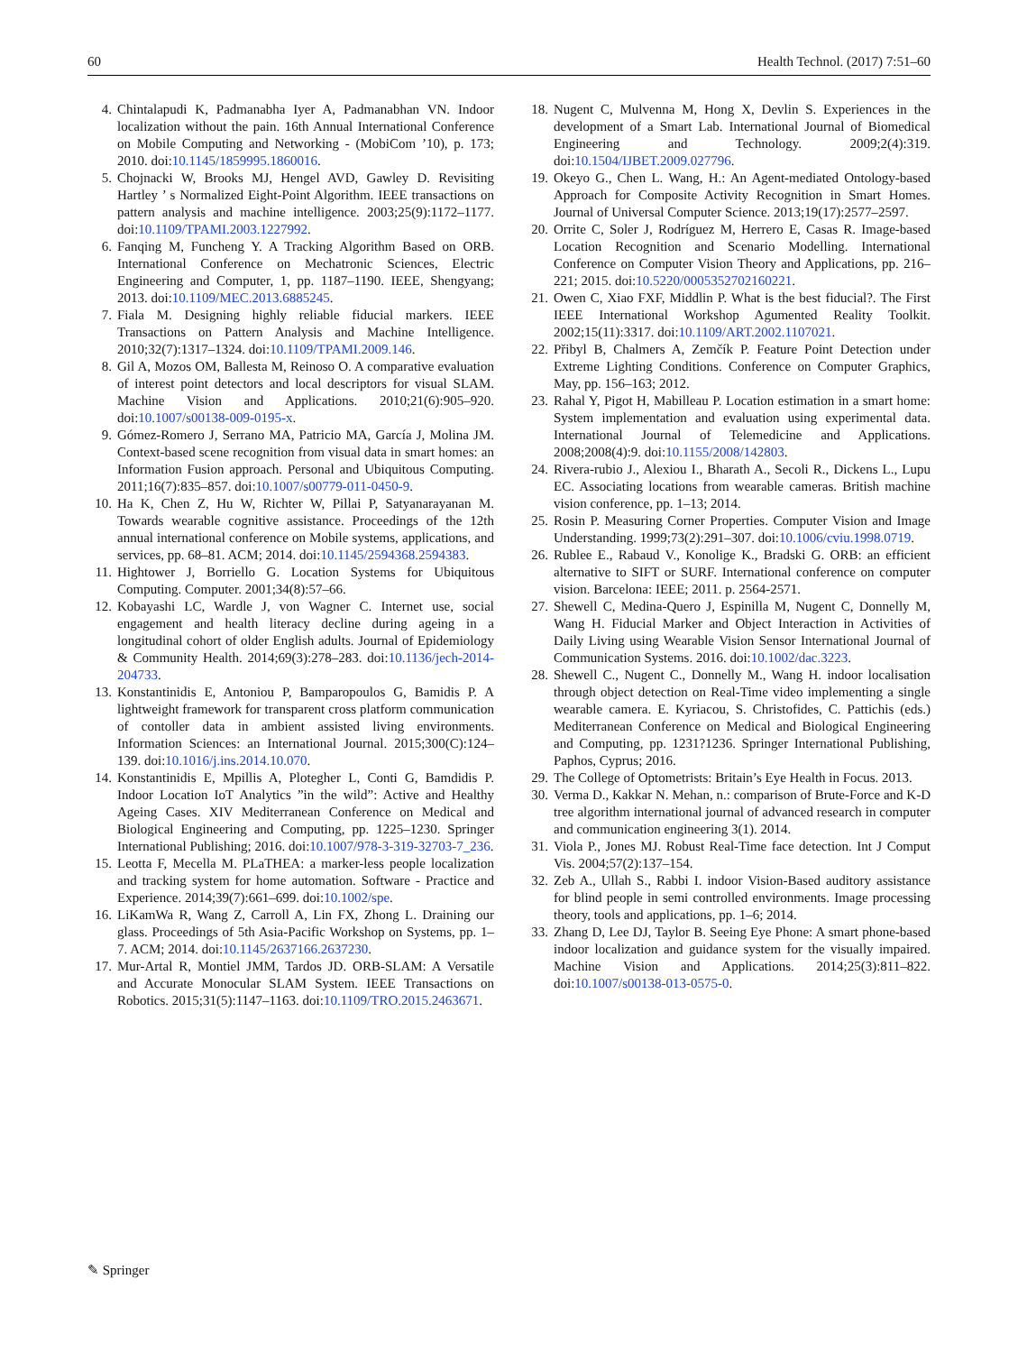60 Health Technol. (2017) 7:51–60
4. Chintalapudi K, Padmanabha Iyer A, Padmanabhan VN. Indoor localization without the pain. 16th Annual International Conference on Mobile Computing and Networking - (MobiCom ’10), p. 173; 2010. doi:10.1145/1859995.1860016.
5. Chojnacki W, Brooks MJ, Hengel AVD, Gawley D. Revisiting Hartley ’ s Normalized Eight-Point Algorithm. IEEE transactions on pattern analysis and machine intelligence. 2003;25(9):1172–1177. doi:10.1109/TPAMI.2003.1227992.
6. Fanqing M, Funcheng Y. A Tracking Algorithm Based on ORB. International Conference on Mechatronic Sciences, Electric Engineering and Computer, 1, pp. 1187–1190. IEEE, Shengyang; 2013. doi:10.1109/MEC.2013.6885245.
7. Fiala M. Designing highly reliable fiducial markers. IEEE Transactions on Pattern Analysis and Machine Intelligence. 2010;32(7):1317–1324. doi:10.1109/TPAMI.2009.146.
8. Gil A, Mozos OM, Ballesta M, Reinoso O. A comparative evaluation of interest point detectors and local descriptors for visual SLAM. Machine Vision and Applications. 2010;21(6):905–920. doi:10.1007/s00138-009-0195-x.
9. Gómez-Romero J, Serrano MA, Patricio MA, García J, Molina JM. Context-based scene recognition from visual data in smart homes: an Information Fusion approach. Personal and Ubiquitous Computing. 2011;16(7):835–857. doi:10.1007/s00779-011-0450-9.
10. Ha K, Chen Z, Hu W, Richter W, Pillai P, Satyanarayanan M. Towards wearable cognitive assistance. Proceedings of the 12th annual international conference on Mobile systems, applications, and services, pp. 68–81. ACM; 2014. doi:10.1145/2594368.2594383.
11. Hightower J, Borriello G. Location Systems for Ubiquitous Computing. Computer. 2001;34(8):57–66.
12. Kobayashi LC, Wardle J, von Wagner C. Internet use, social engagement and health literacy decline during ageing in a longitudinal cohort of older English adults. Journal of Epidemiology & Community Health. 2014;69(3):278–283. doi:10.1136/jech-2014-204733.
13. Konstantinidis E, Antoniou P, Bamparopoulos G, Bamidis P. A lightweight framework for transparent cross platform communication of contoller data in ambient assisted living environments. Information Sciences: an International Journal. 2015;300(C):124–139. doi:10.1016/j.ins.2014.10.070.
14. Konstantinidis E, Mpillis A, Ploteg­her L, Conti G, Bamdidis P. Indoor Location IoT Analytics ”in the wild”: Active and Healthy Ageing Cases. XIV Mediterranean Conference on Medical and Biological Engineering and Computing, pp. 1225–1230. Springer International Publishing; 2016. doi:10.1007/978-3-319-32703-7_236.
15. Leotta F, Mecella M. PLaTHEA: a marker-less people localization and tracking system for home automation. Software - Practice and Experience. 2014;39(7):661–699. doi:10.1002/spe.
16. LiKamWa R, Wang Z, Carroll A, Lin FX, Zhong L. Draining our glass. Proceedings of 5th Asia-Pacific Workshop on Systems, pp. 1–7. ACM; 2014. doi:10.1145/2637166.2637230.
17. Mur-Artal R, Montiel JMM, Tardos JD. ORB-SLAM: A Versatile and Accurate Monocular SLAM System. IEEE Transactions on Robotics. 2015;31(5):1147–1163. doi:10.1109/TRO.2015.2463671.
18. Nugent C, Mulvenna M, Hong X, Devlin S. Experiences in the development of a Smart Lab. International Journal of Biomedical Engineering and Technology. 2009;2(4):319. doi:10.1504/IJBET.2009.027796.
19. Okeyo G., Chen L. Wang, H.: An Agent-mediated Ontology-based Approach for Composite Activity Recognition in Smart Homes. Journal of Universal Computer Science. 2013;19(17):2577–2597.
20. Orrite C, Soler J, Rodríguez M, Herrero E, Casas R. Image-based Location Recognition and Scenario Modelling. International Conference on Computer Vision Theory and Applications, pp. 216–221; 2015. doi:10.5220/0005352702160221.
21. Owen C, Xiao FXF, Middlin P. What is the best fiducial?. The First IEEE International Workshop Agumented Reality Toolkit. 2002;15(11):3317. doi:10.1109/ART.2002.1107021.
22. Přibyl B, Chalmers A, Zemčík P. Feature Point Detection under Extreme Lighting Conditions. Conference on Computer Graphics, May, pp. 156–163; 2012.
23. Rahal Y, Pigot H, Mabilleau P. Location estimation in a smart home: System implementation and evaluation using experimental data. International Journal of Telemedicine and Applications. 2008;2008(4):9. doi:10.1155/2008/142803.
24. Rivera-rubio J., Alexiou I., Bharath A., Secoli R., Dickens L., Lupu EC. Associating locations from wearable cameras. British machine vision conference, pp. 1–13; 2014.
25. Rosin P. Measuring Corner Properties. Computer Vision and Image Understanding. 1999;73(2):291–307. doi:10.1006/cviu.1998.0719.
26. Rublee E., Rabaud V., Konolige K., Bradski G. ORB: an efficient alternative to SIFT or SURF. International conference on computer vision. Barcelona: IEEE; 2011. p. 2564-2571.
27. Shewell C, Medina-Quero J, Espinilla M, Nugent C, Donnelly M, Wang H. Fiducial Marker and Object Interaction in Activities of Daily Living using Wearable Vision Sensor International Journal of Communication Systems. 2016. doi:10.1002/dac.3223.
28. Shewell C., Nugent C., Donnelly M., Wang H. indoor localisation through object detection on Real-Time video implementing a single wearable camera. E. Kyriacou, S. Christofides, C. Pattichis (eds.) Mediterranean Conference on Medical and Biological Engineering and Computing, pp. 1231?1236. Springer International Publishing, Paphos, Cyprus; 2016.
29. The College of Optometrists: Britain’s Eye Health in Focus. 2013.
30. Verma D., Kakkar N. Mehan, n.: comparison of Brute-Force and K-D tree algorithm international journal of advanced research in computer and communication engineering 3(1). 2014.
31. Viola P., Jones MJ. Robust Real-Time face detection. Int J Comput Vis. 2004;57(2):137–154.
32. Zeb A., Ullah S., Rabbi I. indoor Vision-Based auditory assistance for blind people in semi controlled environments. Image processing theory, tools and applications, pp. 1–6; 2014.
33. Zhang D, Lee DJ, Taylor B. Seeing Eye Phone: A smart phone-based indoor localization and guidance system for the visually impaired. Machine Vision and Applications. 2014;25(3):811–822. doi:10.1007/s00138-013-0575-0.
✎ Springer